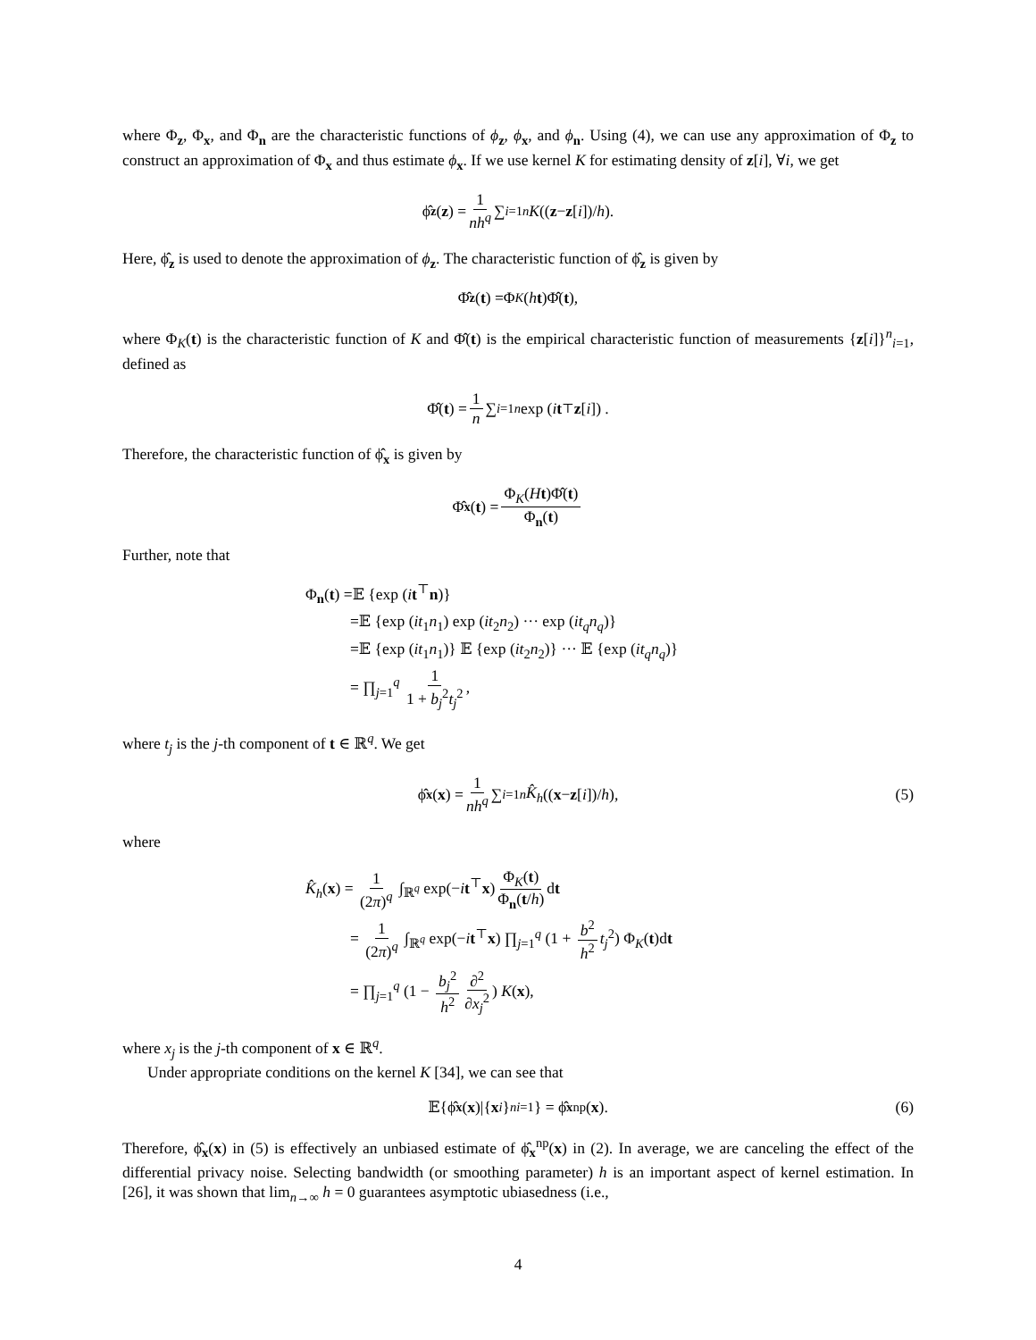where Φ<sub>z</sub>, Φ<sub>x</sub>, and Φ<sub>n</sub> are the characteristic functions of ϕ<sub>z</sub>, ϕ<sub>x</sub>, and ϕ<sub>n</sub>. Using (4), we can use any approximation of Φ<sub>z</sub> to construct an approximation of Φ<sub>x</sub> and thus estimate ϕ<sub>x</sub>. If we use kernel K for estimating density of z[i], ∀i, we get
ϕ̂<sub>z</sub> (z) = 1 nh<sup>q</sup> ∑<sub>i=1</sub><sup>n</sup> K ((z − z [i])/ h).
Here, ϕ̂<sub>z</sub> is used to denote the approximation of ϕ<sub>z</sub>. The characteristic function of ϕ̂<sub>z</sub> is given by
Φ̂<sub>z</sub> (t) =Φ<sub>K</sub> (h t)Φ̂(t),
where Φ<sub>K</sub>(t) is the characteristic function of K and Φ̂(t) is the empirical characteristic function of measurements {z[i]}<sup>n</sup><sub>i=1</sub>, defined as
Φ̂(t) = 1 n ∑<sub>i=1</sub><sup>n</sup> exp (i t<sup>⊤</sup> z [i]) .
Therefore, the characteristic function of ϕ̂<sub>x</sub> is given by
Φ̂<sub>x</sub> (t) = Φ<sub>K</sub>(Ht)Φ̂(t) Φ<sub>n</sub>(t)
Further, note that
Φ<sub>n</sub>(t) =𝔼 {exp (it<sup>⊤</sup>n)}
=𝔼 {exp (it<sub>1</sub>n<sub>1</sub>) exp (it<sub>2</sub>n<sub>2</sub>) ··· exp (it<sub>q</sub>n<sub>q</sub>)}
=𝔼 {exp (it<sub>1</sub>n<sub>1</sub>)} 𝔼 {exp (it<sub>2</sub>n<sub>2</sub>)} ··· 𝔼 {exp (it<sub>q</sub>n<sub>q</sub>)}
= ∏<sub>j=1</sub><sup>q</sup> 1 1 + b<sub>j</sub><sup>2</sup>t<sub>j</sub><sup>2</sup>,
where t<sub>j</sub> is the j-th component of t ∈ ℝ<sup>q</sup>. We get
ϕ̂<sub>x</sub> (x) = 1 nh<sup>q</sup> ∑<sub>i=1</sub><sup>n</sup> K̂<sub>h</sub> ((x − z [i])/ h), (5)
where
K̂<sub>h</sub>(x) = 1 (2π)<sup>q</sup> ∫<sub>ℝ<sup>q</sup></sub> exp(−it<sup>⊤</sup>x) Φ<sub>K</sub>(t) Φ<sub>n</sub>(t/h) dt
= 1 (2π)<sup>q</sup> ∫<sub>ℝ<sup>q</sup></sub> exp(−it<sup>⊤</sup>x) ∏<sub>j=1</sub><sup>q</sup> (1 + b<sup>2</sup> h<sup>2</sup> t<sub>j</sub><sup>2</sup>) Φ<sub>K</sub>(t)dt
= ∏<sub>j=1</sub><sup>q</sup> (1 − b<sub>j</sub><sup>2</sup> h<sup>2</sup> ∂<sup>2</sup> ∂x<sub>j</sub><sup>2</sup>) K(x),
where x<sub>j</sub> is the j-th component of x ∈ ℝ<sup>q</sup>.
Under appropriate conditions on the kernel K [34], we can see that
𝔼{ϕ̂<sub>x</sub> (x)|{ x<sub>i</sub> }<sup>n</sup><sub>i=1</sub>} = ϕ̂<sub>x</sub><sup>np</sup>(x). (6)
Therefore, ϕ̂<sub>x</sub>(x) in (5) is effectively an unbiased estimate of ϕ̂<sub>x</sub><sup>np</sup>(x) in (2). In average, we are canceling the effect of the differential privacy noise. Selecting bandwidth (or smoothing parameter) h is an important aspect of kernel estimation. In [26], it was shown that lim<sub>n→∞</sub> h = 0 guarantees asymptotic ubiasedness (i.e.,
4